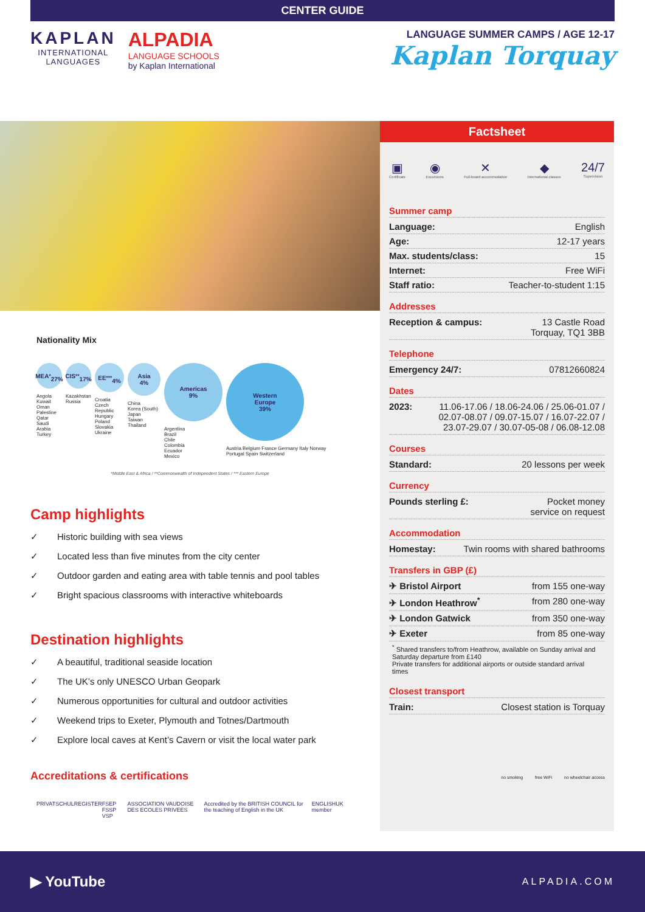CENTER GUIDE
KAPLAN
INTERNATIONAL
LANGUAGES
ALPADIA
LANGUAGE SCHOOLS
by Kaplan International
LANGUAGE SUMMER CAMPS / AGE 12-17
Kaplan Torquay
Nationality Mix
MEA<sup>*</sup>
27%
Angola
Kuwait
Oman
Palestine
Qatar
Saudi Arabia
Turkey
CIS<sup>**</sup>
17%
Kazakhstan
Russia
EE<sup>***</sup>
4%
Croatia
Czech Republic
Hungary
Poland
Slovakia
Ukraine
Asia
4%
China
Korea (South)
Japan
Taiwan
Thailand
Americas
9%
Argentina
Brazil
Chile
Colombia
Ecuador
Mexico
Western
Europe
39%
Austria Belgium France Germany Italy Norway Portugal Spain Switzerland
*Middle East & Africa / **Commonwealth of Independent States / *** Eastern Europe
Camp highlights
✓ Historic building with sea views
✓ Located less than five minutes from the city center
✓ Outdoor garden and eating area with table tennis and pool tables
✓ Bright spacious classrooms with interactive whiteboards
Destination highlights
✓ A beautiful, traditional seaside location
✓ The UK’s only UNESCO Urban Geopark
✓ Numerous opportunities for cultural and outdoor activities
✓ Weekend trips to Exeter, Plymouth and Totnes/Dartmouth
✓ Explore local caves at Kent’s Cavern or visit the local water park
Accreditations & certifications
PRIVATSCHULREGISTER FSEP FSSP VSP ASSOCIATION VAUDOISE DES ECOLES PRIVEES Accredited by the BRITISH COUNCIL for the teaching of English in the UK ENGLISHUK member
Factsheet
▣
Certificate
◉
Excursions
✕
Full-board accommodation
◆
International classes
24/7
Supervision
Summer camp
Language: English
Age: 12-17 years
Max. students/class: 15
Internet: Free WiFi
Staff ratio: Teacher-to-student 1:15
Addresses
Reception & campus: 13 Castle Road
Torquay, TQ1 3BB
Telephone
Emergency 24/7: 07812660824
Dates
2023: 11.06-17.06 / 18.06-24.06 / 25.06-01.07 / 02.07-08.07 / 09.07-15.07 / 16.07-22.07 / 23.07-29.07 / 30.07-05-08 / 06.08-12.08
Courses
Standard: 20 lessons per week
Currency
Pounds sterling £: Pocket money
service on request
Accommodation
Homestay: Twin rooms with shared bathrooms
Transfers in GBP (£)
✈ Bristol Airport from 155 one-way
✈ London Heathrow<sup>*</sup> from 280 one-way
✈ London Gatwick from 350 one-way
✈ Exeter from 85 one-way
<sup>*</sup> Shared transfers to/from Heathrow, available on Sunday arrival and Saturday departure from £140
Private transfers for additional airports or outside standard arrival times
Closest transport
Train: Closest station is Torquay
no smoking free WiFi no wheelchair access
▶ YouTube ALPADIA.COM